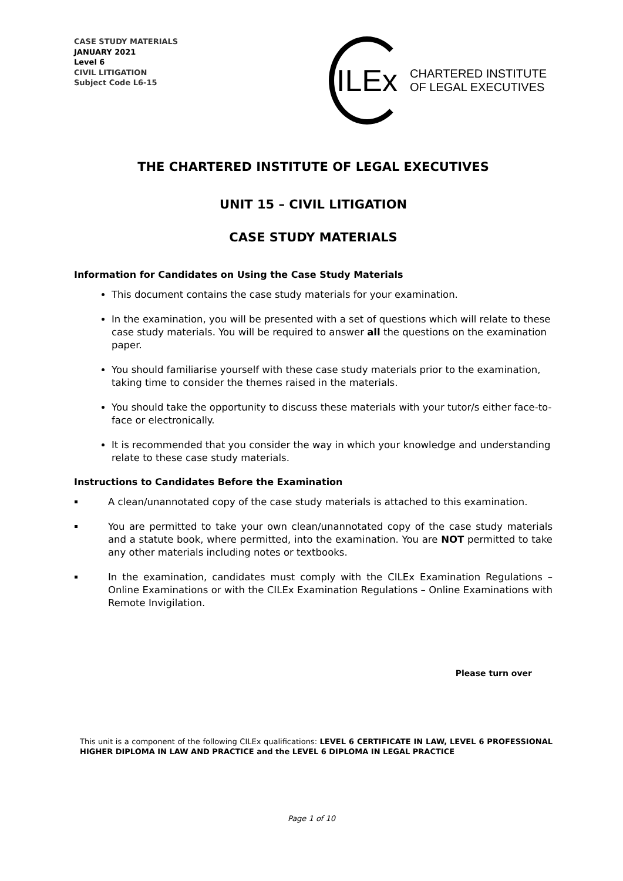CASE STUDY MATERIALS
JANUARY 2021
Level 6
CIVIL LITIGATION
Subject Code L6-15
ILEx
CHARTERED INSTITUTE
OF LEGAL EXECUTIVES
THE CHARTERED INSTITUTE OF LEGAL EXECUTIVES
UNIT 15 – CIVIL LITIGATION
CASE STUDY MATERIALS
Information for Candidates on Using the Case Study Materials
This document contains the case study materials for your examination.
In the examination, you will be presented with a set of questions which will relate to these case study materials. You will be required to answer all the questions on the examination paper.
You should familiarise yourself with these case study materials prior to the examination, taking time to consider the themes raised in the materials.
You should take the opportunity to discuss these materials with your tutor/s either face-to-face or electronically.
It is recommended that you consider the way in which your knowledge and understanding relate to these case study materials.
Instructions to Candidates Before the Examination
A clean/unannotated copy of the case study materials is attached to this examination.
You are permitted to take your own clean/unannotated copy of the case study materials and a statute book, where permitted, into the examination. You are NOT permitted to take any other materials including notes or textbooks.
In the examination, candidates must comply with the CILEx Examination Regulations – Online Examinations or with the CILEx Examination Regulations – Online Examinations with Remote Invigilation.
Please turn over
This unit is a component of the following CILEx qualifications: LEVEL 6 CERTIFICATE IN LAW, LEVEL 6 PROFESSIONAL HIGHER DIPLOMA IN LAW AND PRACTICE and the LEVEL 6 DIPLOMA IN LEGAL PRACTICE
Page 1 of 10